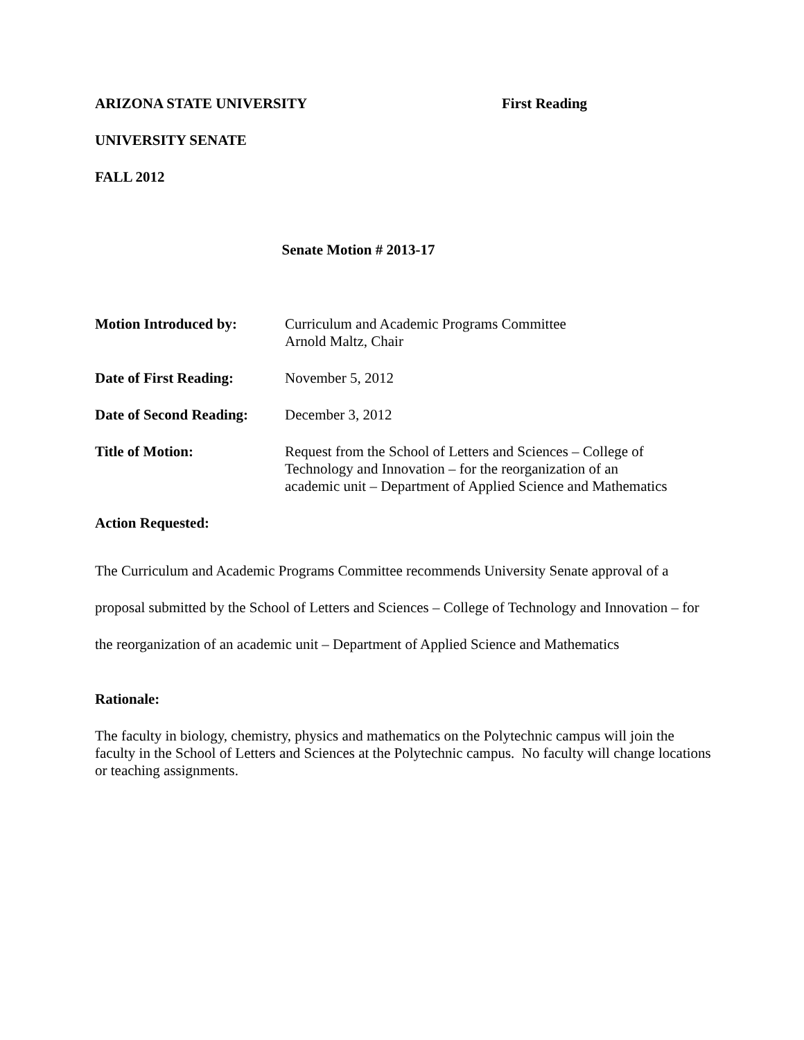ARIZONA STATE UNIVERSITY First Reading
UNIVERSITY SENATE
FALL 2012
Senate Motion # 2013-17
Motion Introduced by: Curriculum and Academic Programs Committee
Arnold Maltz, Chair
Date of First Reading: November 5, 2012
Date of Second Reading: December 3, 2012
Title of Motion: Request from the School of Letters and Sciences – College of
Technology and Innovation – for the reorganization of an
academic unit – Department of Applied Science and Mathematics
Action Requested:
The Curriculum and Academic Programs Committee recommends University Senate approval of a proposal submitted by the School of Letters and Sciences – College of Technology and Innovation – for the reorganization of an academic unit – Department of Applied Science and Mathematics
Rationale:
The faculty in biology, chemistry, physics and mathematics on the Polytechnic campus will join the faculty in the School of Letters and Sciences at the Polytechnic campus. No faculty will change locations or teaching assignments.